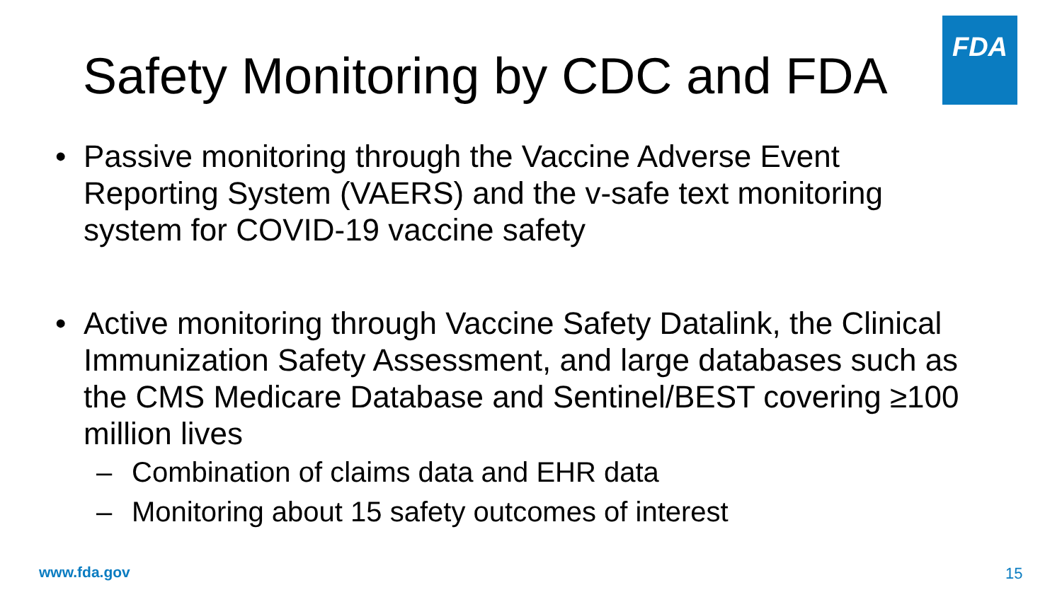FDA
Safety Monitoring by CDC and FDA
• Passive monitoring through the Vaccine Adverse Event Reporting System (VAERS) and the v-safe text monitoring system for COVID-19 vaccine safety
• Active monitoring through Vaccine Safety Datalink, the Clinical Immunization Safety Assessment, and large databases such as the CMS Medicare Database and Sentinel/BEST covering ≥100 million lives
– Combination of claims data and EHR data
– Monitoring about 15 safety outcomes of interest
www.fda.gov 15